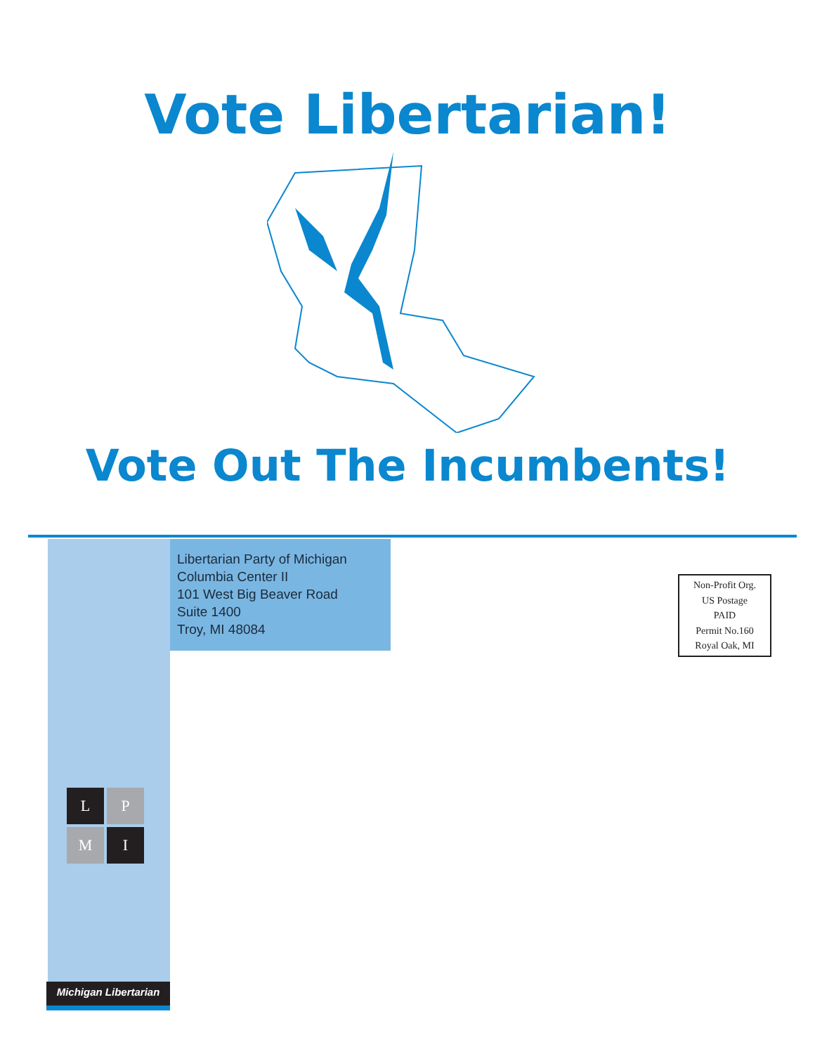Vote Libertarian!
Vote Out The Incumbents!
L
P
M
I
Michigan Libertarian
Libertarian Party of Michigan
Columbia Center II
101 West Big Beaver Road
Suite 1400
Troy, MI 48084
Non-Profit Org.
US Postage
PAID
Permit No.160
Royal Oak, MI